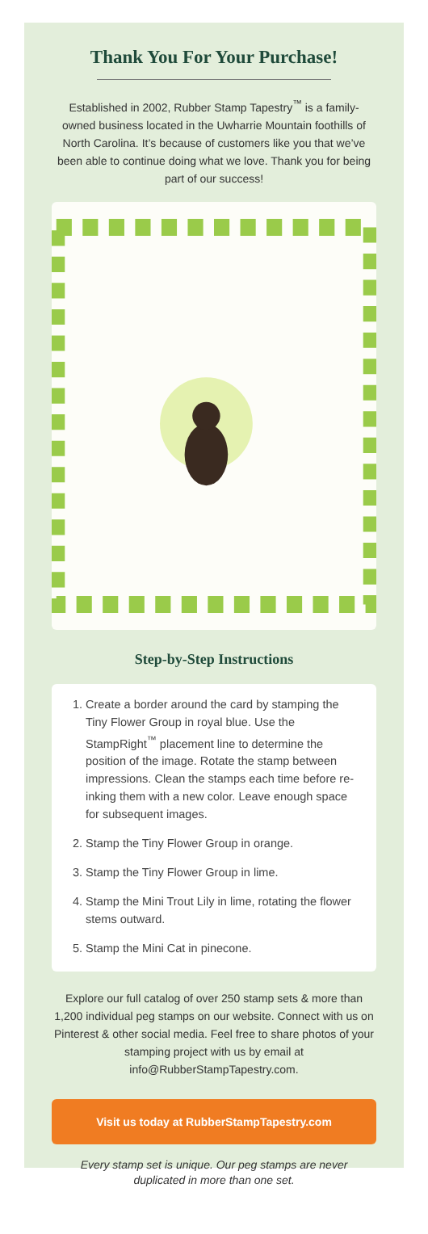Thank You For Your Purchase!
Established in 2002, Rubber Stamp Tapestry<sup>™</sup> is a family-owned business located in the Uwharrie Mountain foothills of North Carolina. It’s because of customers like you that we’ve been able to continue doing what we love. Thank you for being part of our success!
Step-by-Step Instructions
1. Create a border around the card by stamping the Tiny Flower Group in royal blue. Use the StampRight<sup>™</sup> placement line to determine the position of the image. Rotate the stamp between impressions. Clean the stamps each time before re-inking them with a new color. Leave enough space for subsequent images.
2. Stamp the Tiny Flower Group in orange.
3. Stamp the Tiny Flower Group in lime.
4. Stamp the Mini Trout Lily in lime, rotating the flower stems outward.
5. Stamp the Mini Cat in pinecone.
Explore our full catalog of over 250 stamp sets & more than 1,200 individual peg stamps on our website. Connect with us on Pinterest & other social media. Feel free to share photos of your stamping project with us by email at info@RubberStampTapestry.com.
Visit us today at RubberStampTapestry.com
Every stamp set is unique. Our peg stamps are never duplicated in more than one set.